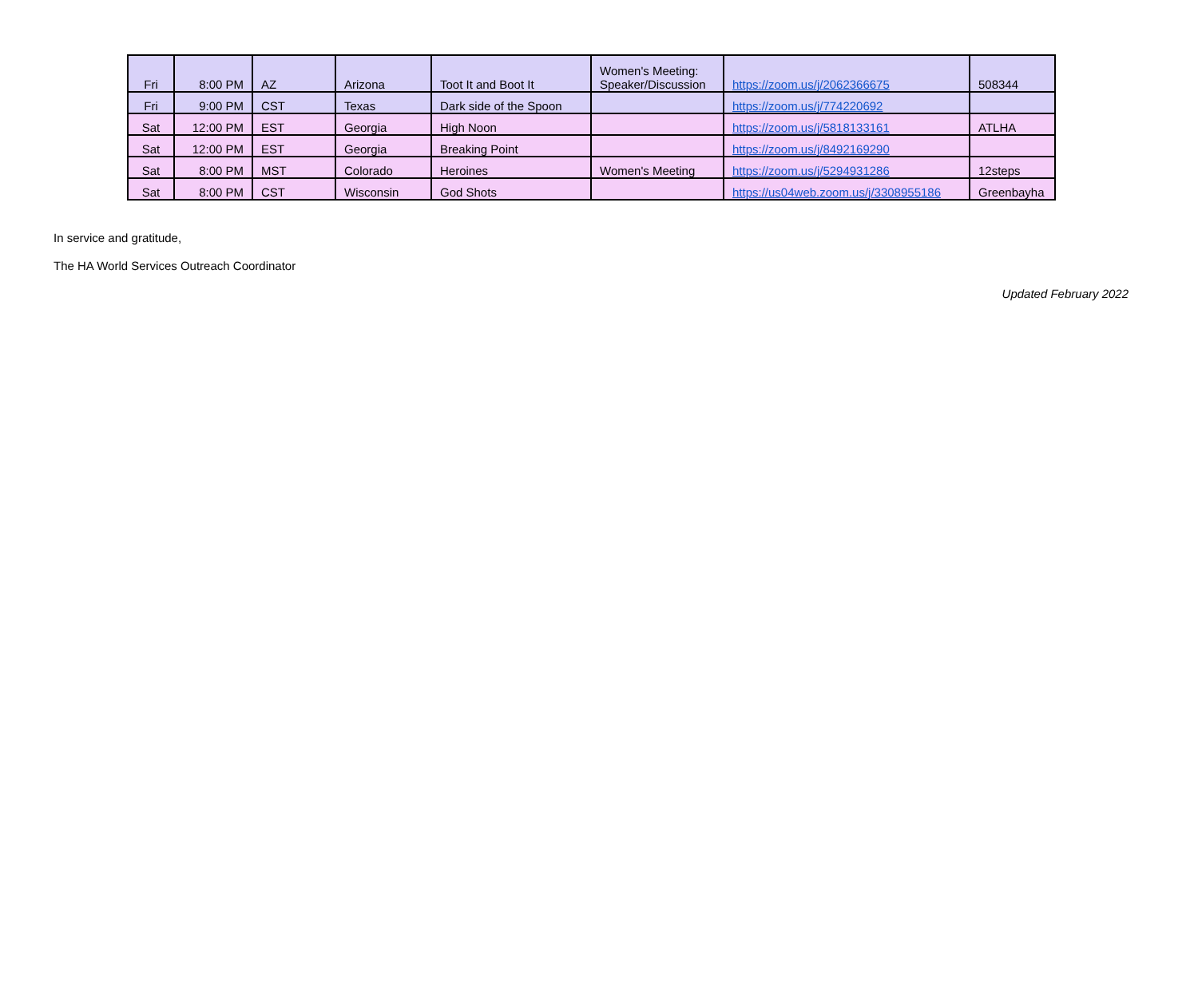| Fri | 8:00 PM | AZ | Arizona | Toot It and Boot It | Women's Meeting: Speaker/Discussion | https://zoom.us/j/2062366675 | 508344 |
| Fri | 9:00 PM | CST | Texas | Dark side of the Spoon | | https://zoom.us/j/774220692 | |
| Sat | 12:00 PM | EST | Georgia | High Noon | | https://zoom.us/j/5818133161 | ATLHA |
| Sat | 12:00 PM | EST | Georgia | Breaking Point | | https://zoom.us/j/8492169290 | |
| Sat | 8:00 PM | MST | Colorado | Heroines | Women's Meeting | https://zoom.us/j/5294931286 | 12steps |
| Sat | 8:00 PM | CST | Wisconsin | God Shots | | https://us04web.zoom.us/j/3308955186 | Greenbayha |
In service and gratitude,
The HA World Services Outreach Coordinator
Updated February 2022